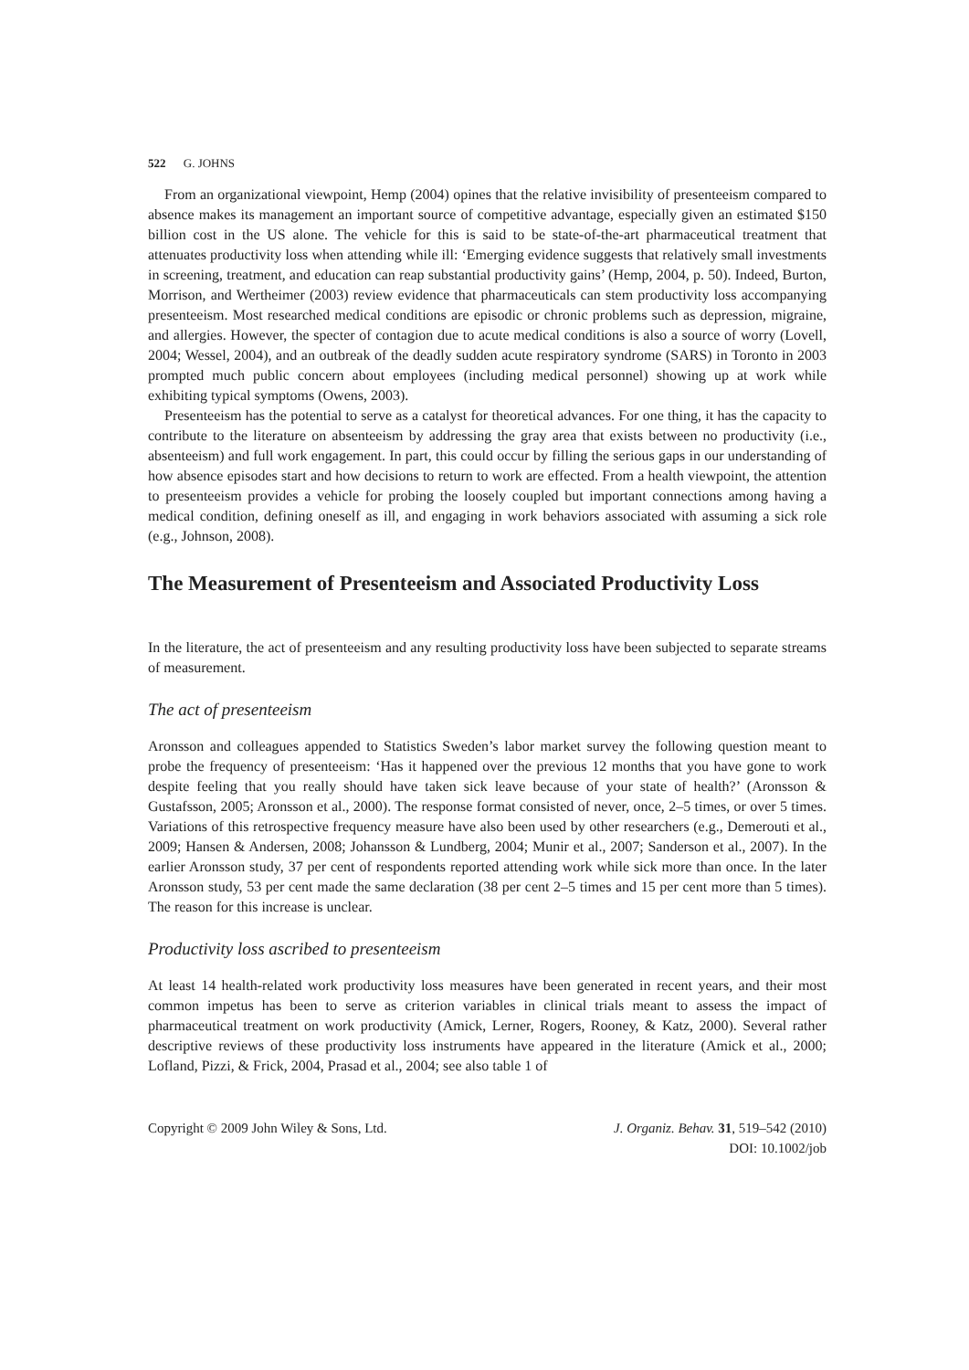522 G. JOHNS
From an organizational viewpoint, Hemp (2004) opines that the relative invisibility of presenteeism compared to absence makes its management an important source of competitive advantage, especially given an estimated $150 billion cost in the US alone. The vehicle for this is said to be state-of-the-art pharmaceutical treatment that attenuates productivity loss when attending while ill: ‘Emerging evidence suggests that relatively small investments in screening, treatment, and education can reap substantial productivity gains’ (Hemp, 2004, p. 50). Indeed, Burton, Morrison, and Wertheimer (2003) review evidence that pharmaceuticals can stem productivity loss accompanying presenteeism. Most researched medical conditions are episodic or chronic problems such as depression, migraine, and allergies. However, the specter of contagion due to acute medical conditions is also a source of worry (Lovell, 2004; Wessel, 2004), and an outbreak of the deadly sudden acute respiratory syndrome (SARS) in Toronto in 2003 prompted much public concern about employees (including medical personnel) showing up at work while exhibiting typical symptoms (Owens, 2003).
Presenteeism has the potential to serve as a catalyst for theoretical advances. For one thing, it has the capacity to contribute to the literature on absenteeism by addressing the gray area that exists between no productivity (i.e., absenteeism) and full work engagement. In part, this could occur by filling the serious gaps in our understanding of how absence episodes start and how decisions to return to work are effected. From a health viewpoint, the attention to presenteeism provides a vehicle for probing the loosely coupled but important connections among having a medical condition, defining oneself as ill, and engaging in work behaviors associated with assuming a sick role (e.g., Johnson, 2008).
The Measurement of Presenteeism and Associated Productivity Loss
In the literature, the act of presenteeism and any resulting productivity loss have been subjected to separate streams of measurement.
The act of presenteeism
Aronsson and colleagues appended to Statistics Sweden’s labor market survey the following question meant to probe the frequency of presenteeism: ‘Has it happened over the previous 12 months that you have gone to work despite feeling that you really should have taken sick leave because of your state of health?’ (Aronsson & Gustafsson, 2005; Aronsson et al., 2000). The response format consisted of never, once, 2–5 times, or over 5 times. Variations of this retrospective frequency measure have also been used by other researchers (e.g., Demerouti et al., 2009; Hansen & Andersen, 2008; Johansson & Lundberg, 2004; Munir et al., 2007; Sanderson et al., 2007). In the earlier Aronsson study, 37 per cent of respondents reported attending work while sick more than once. In the later Aronsson study, 53 per cent made the same declaration (38 per cent 2–5 times and 15 per cent more than 5 times). The reason for this increase is unclear.
Productivity loss ascribed to presenteeism
At least 14 health-related work productivity loss measures have been generated in recent years, and their most common impetus has been to serve as criterion variables in clinical trials meant to assess the impact of pharmaceutical treatment on work productivity (Amick, Lerner, Rogers, Rooney, & Katz, 2000). Several rather descriptive reviews of these productivity loss instruments have appeared in the literature (Amick et al., 2000; Lofland, Pizzi, & Frick, 2004, Prasad et al., 2004; see also table 1 of
Copyright © 2009 John Wiley & Sons, Ltd.
J. Organiz. Behav. 31, 519–542 (2010)
DOI: 10.1002/job